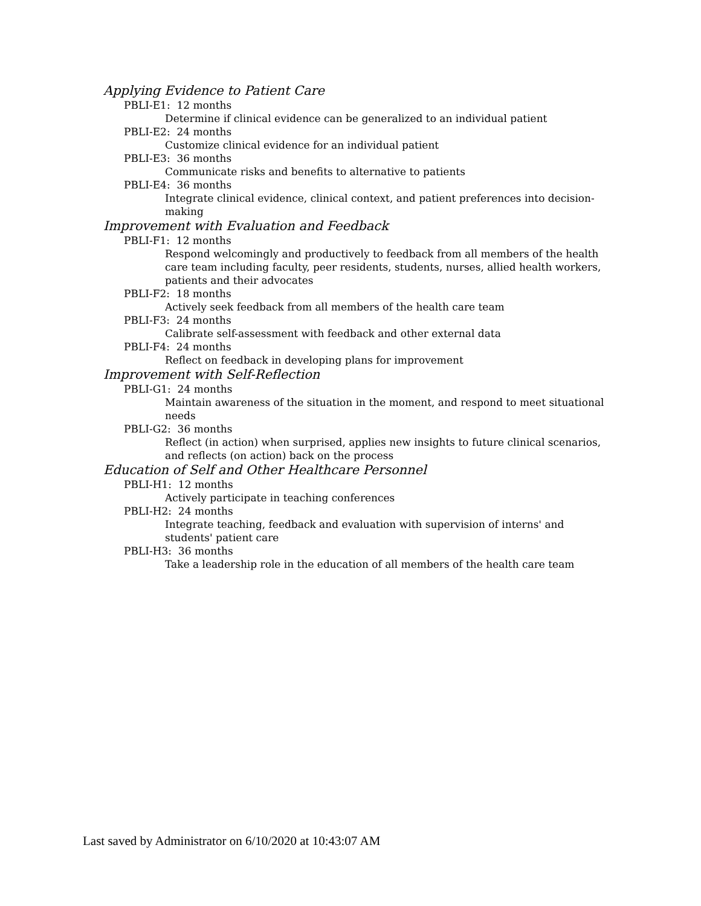Applying Evidence to Patient Care
PBLI-E1: 12 months
Determine if clinical evidence can be generalized to an individual patient
PBLI-E2: 24 months
Customize clinical evidence for an individual patient
PBLI-E3: 36 months
Communicate risks and benefits to alternative to patients
PBLI-E4: 36 months
Integrate clinical evidence, clinical context, and patient preferences into decision-making
Improvement with Evaluation and Feedback
PBLI-F1: 12 months
Respond welcomingly and productively to feedback from all members of the health care team including faculty, peer residents, students, nurses, allied health workers, patients and their advocates
PBLI-F2: 18 months
Actively seek feedback from all members of the health care team
PBLI-F3: 24 months
Calibrate self-assessment with feedback and other external data
PBLI-F4: 24 months
Reflect on feedback in developing plans for improvement
Improvement with Self-Reflection
PBLI-G1: 24 months
Maintain awareness of the situation in the moment, and respond to meet situational needs
PBLI-G2: 36 months
Reflect (in action) when surprised, applies new insights to future clinical scenarios, and reflects (on action) back on the process
Education of Self and Other Healthcare Personnel
PBLI-H1: 12 months
Actively participate in teaching conferences
PBLI-H2: 24 months
Integrate teaching, feedback and evaluation with supervision of interns' and students' patient care
PBLI-H3: 36 months
Take a leadership role in the education of all members of the health care team
Last saved by Administrator on 6/10/2020 at 10:43:07 AM